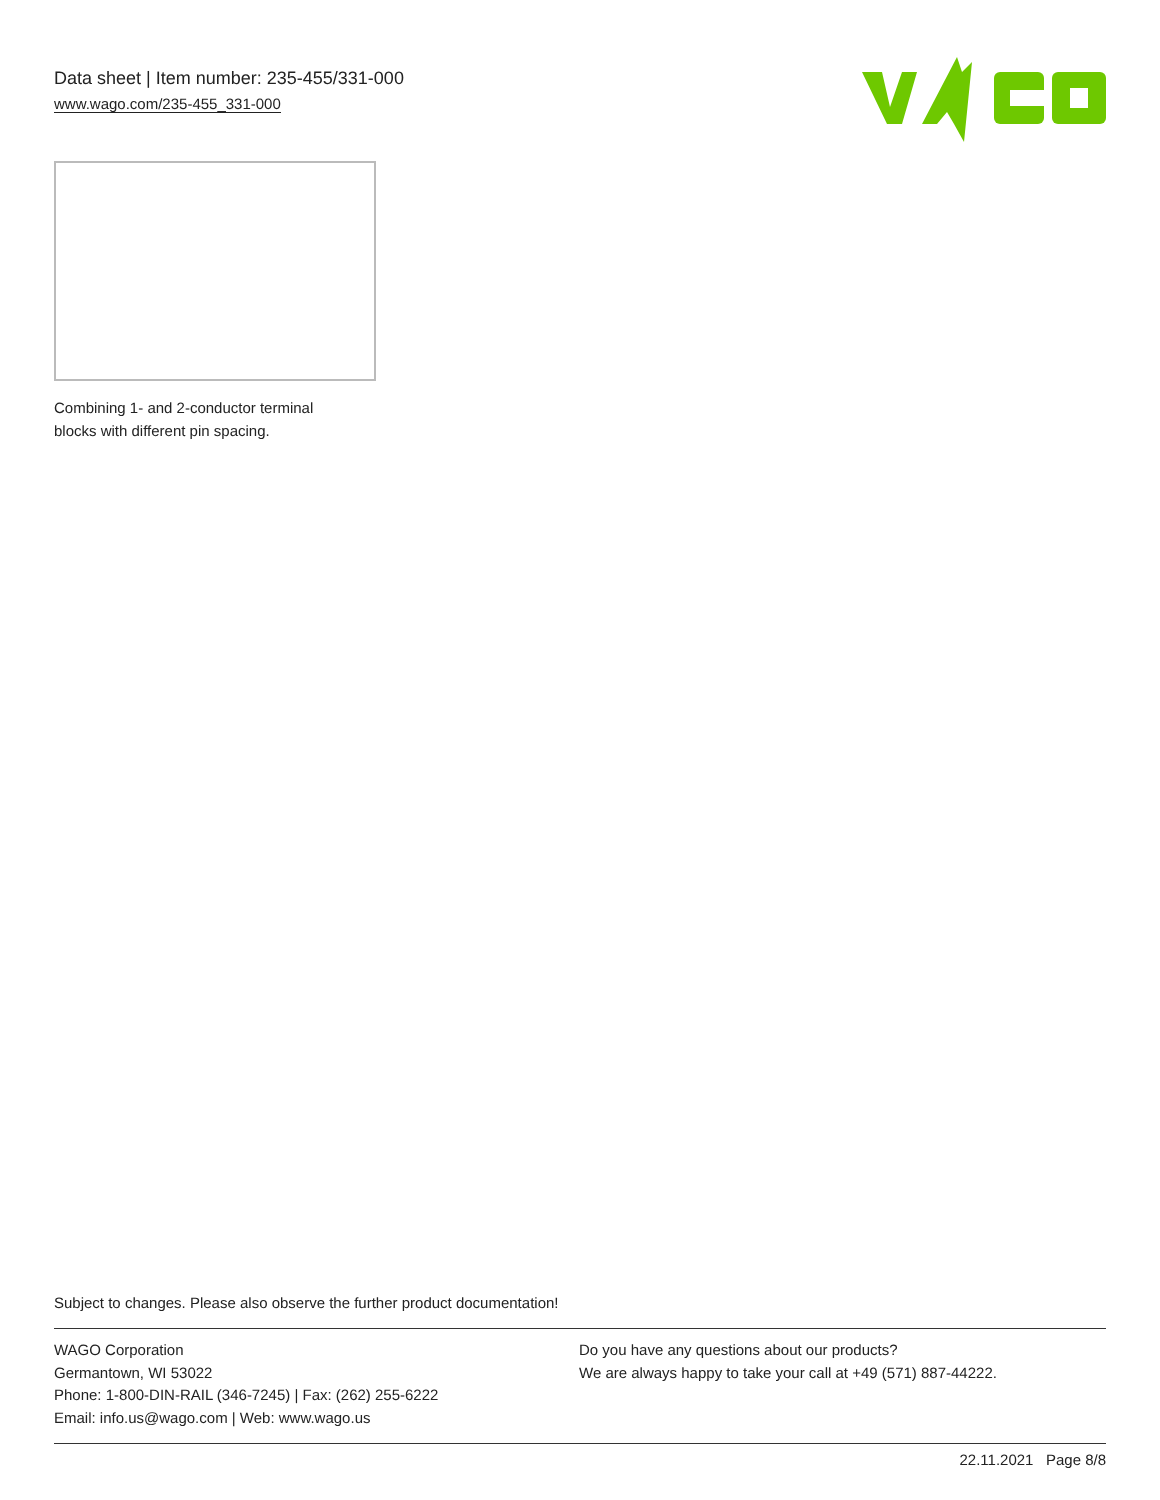Data sheet | Item number: 235-455/331-000
www.wago.com/235-455_331-000
Combining 1- and 2-conductor terminal
blocks with different pin spacing.
Subject to changes. Please also observe the further product documentation!
WAGO Corporation
Germantown, WI 53022
Phone: 1-800-DIN-RAIL (346-7245) | Fax: (262) 255-6222
Email: info.us@wago.com | Web: www.wago.us
Do you have any questions about our products?
We are always happy to take your call at +49 (571) 887-44222.
22.11.2021 Page 8/8